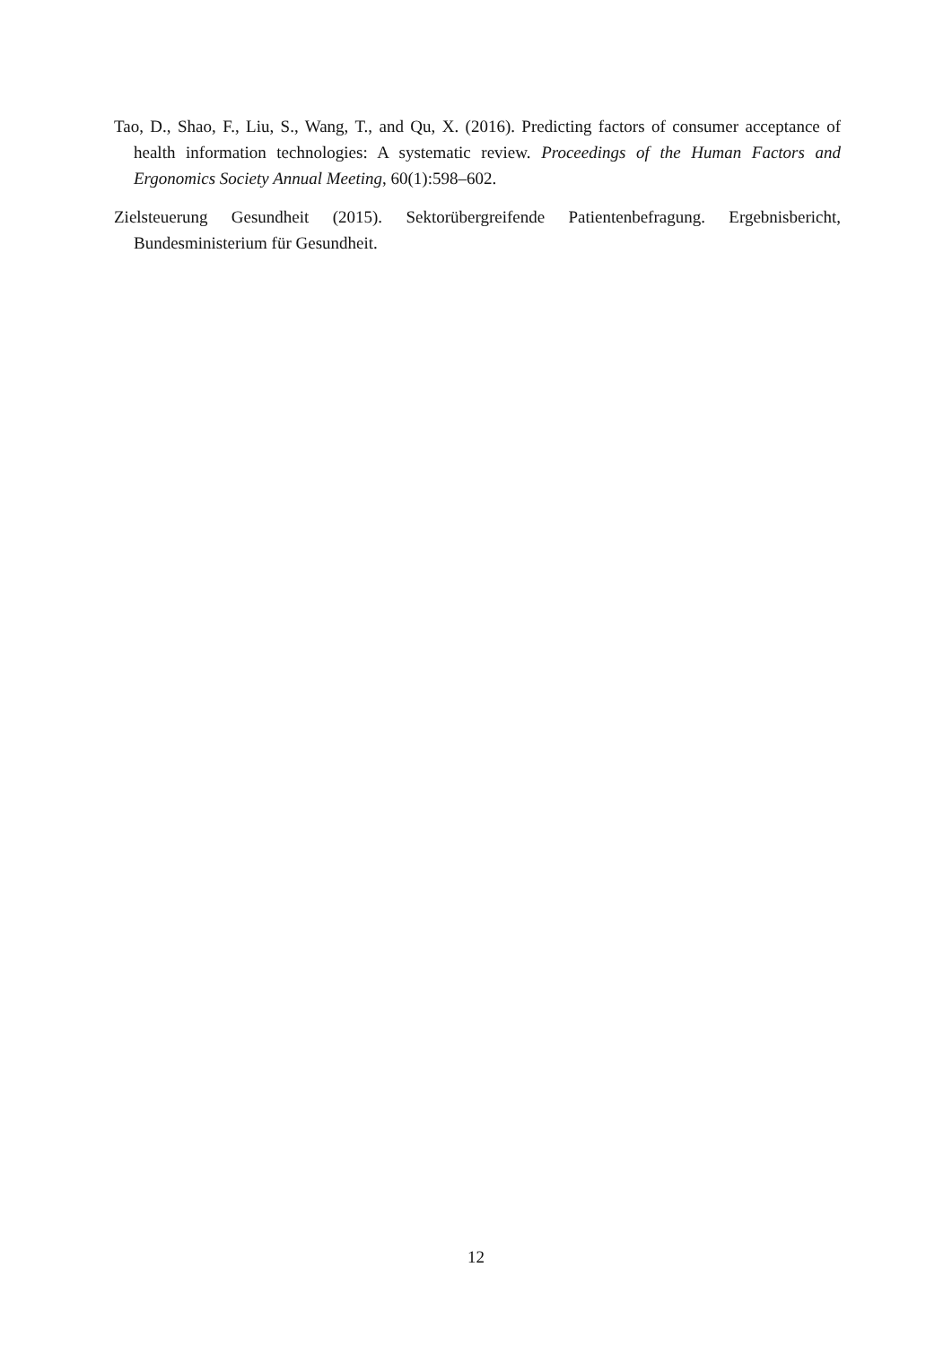Tao, D., Shao, F., Liu, S., Wang, T., and Qu, X. (2016). Predicting factors of consumer acceptance of health information technologies: A systematic review. Proceedings of the Human Factors and Ergonomics Society Annual Meeting, 60(1):598–602.
Zielsteuerung Gesundheit (2015). Sektorübergreifende Patientenbefragung. Ergebnisbericht, Bundesministerium für Gesundheit.
12